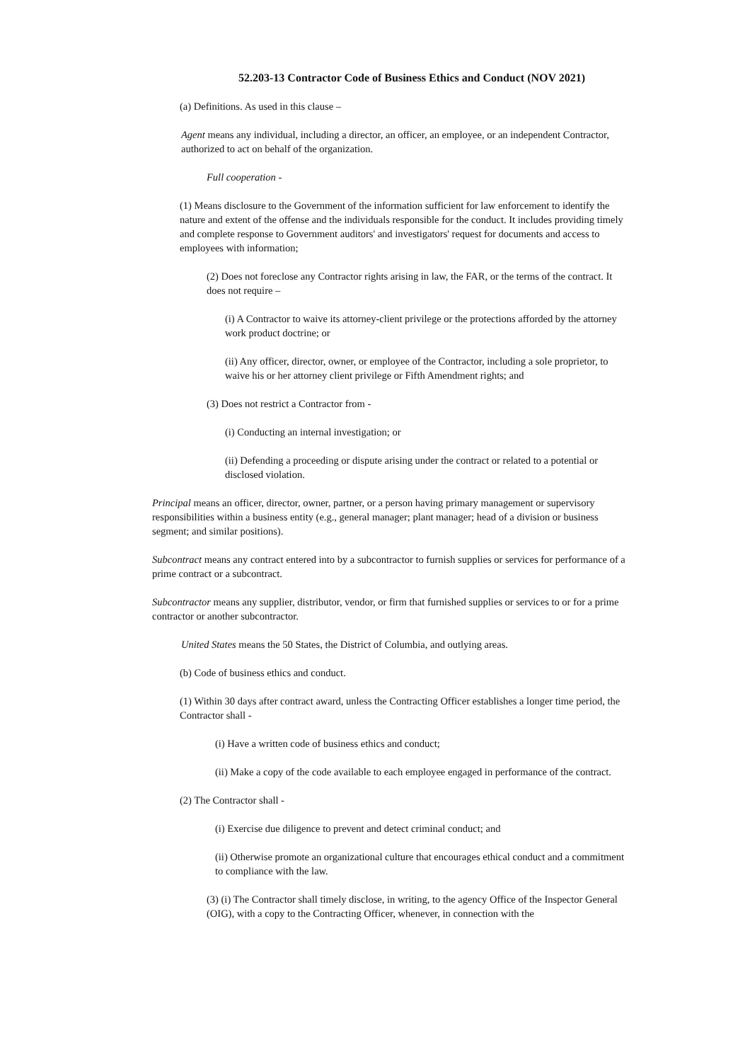52.203-13 Contractor Code of Business Ethics and Conduct (NOV 2021)
(a) Definitions. As used in this clause –
Agent means any individual, including a director, an officer, an employee, or an independent Contractor, authorized to act on behalf of the organization.
Full cooperation -
(1) Means disclosure to the Government of the information sufficient for law enforcement to identify the nature and extent of the offense and the individuals responsible for the conduct. It includes providing timely and complete response to Government auditors' and investigators' request for documents and access to employees with information;
(2) Does not foreclose any Contractor rights arising in law, the FAR, or the terms of the contract. It does not require –
(i) A Contractor to waive its attorney-client privilege or the protections afforded by the attorney work product doctrine; or
(ii) Any officer, director, owner, or employee of the Contractor, including a sole proprietor, to waive his or her attorney client privilege or Fifth Amendment rights; and
(3) Does not restrict a Contractor from -
(i) Conducting an internal investigation; or
(ii) Defending a proceeding or dispute arising under the contract or related to a potential or disclosed violation.
Principal means an officer, director, owner, partner, or a person having primary management or supervisory responsibilities within a business entity (e.g., general manager; plant manager; head of a division or business segment; and similar positions).
Subcontract means any contract entered into by a subcontractor to furnish supplies or services for performance of a prime contract or a subcontract.
Subcontractor means any supplier, distributor, vendor, or firm that furnished supplies or services to or for a prime contractor or another subcontractor.
United States means the 50 States, the District of Columbia, and outlying areas.
(b) Code of business ethics and conduct.
(1) Within 30 days after contract award, unless the Contracting Officer establishes a longer time period, the Contractor shall -
(i) Have a written code of business ethics and conduct;
(ii) Make a copy of the code available to each employee engaged in performance of the contract.
(2) The Contractor shall -
(i) Exercise due diligence to prevent and detect criminal conduct; and
(ii) Otherwise promote an organizational culture that encourages ethical conduct and a commitment to compliance with the law.
(3) (i) The Contractor shall timely disclose, in writing, to the agency Office of the Inspector General (OIG), with a copy to the Contracting Officer, whenever, in connection with the